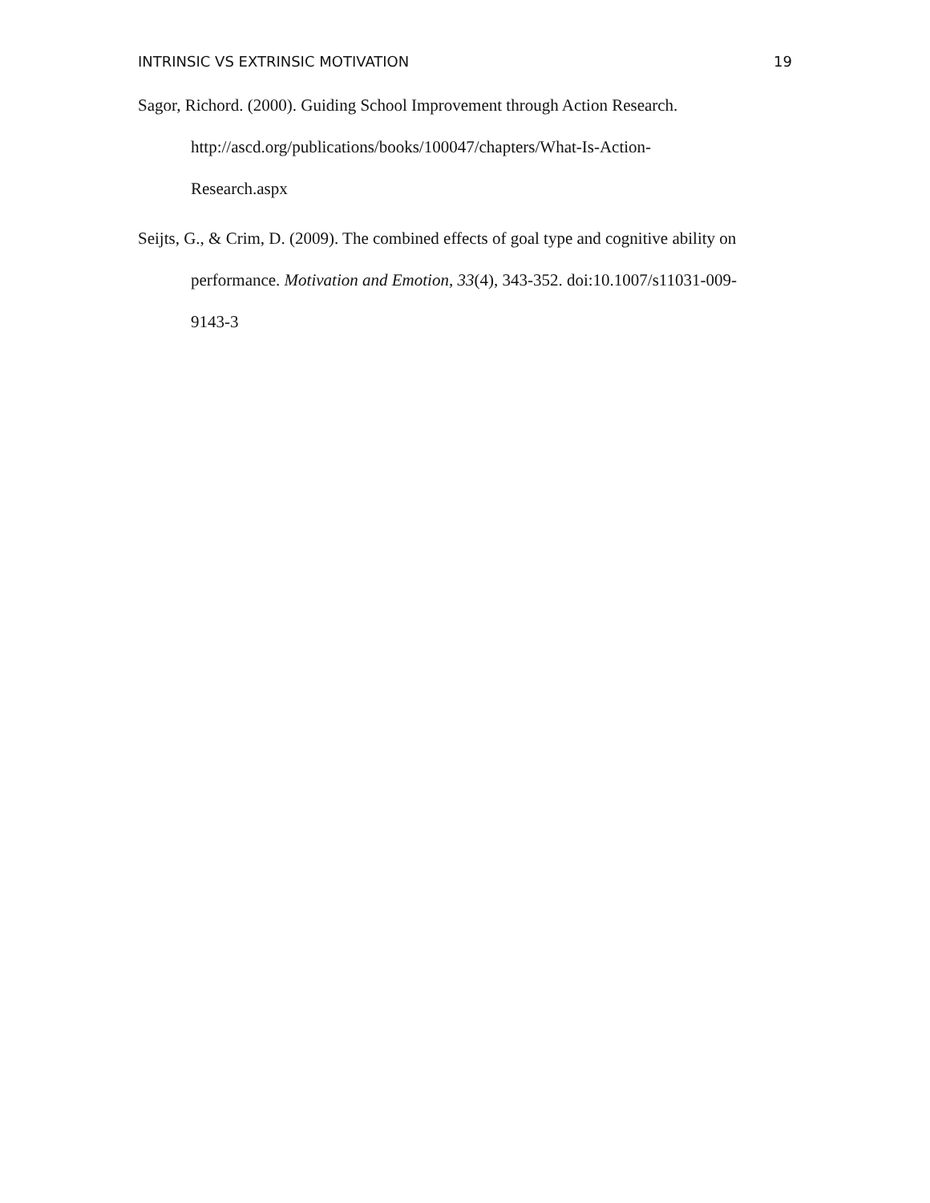INTRINSIC VS EXTRINSIC MOTIVATION 19
Sagor, Richord. (2000). Guiding School Improvement through Action Research. http://ascd.org/publications/books/100047/chapters/What-Is-Action-
Research.aspx
Seijts, G., & Crim, D. (2009). The combined effects of goal type and cognitive ability on performance. Motivation and Emotion, 33(4), 343-352. doi:10.1007/s11031-009-
9143-3